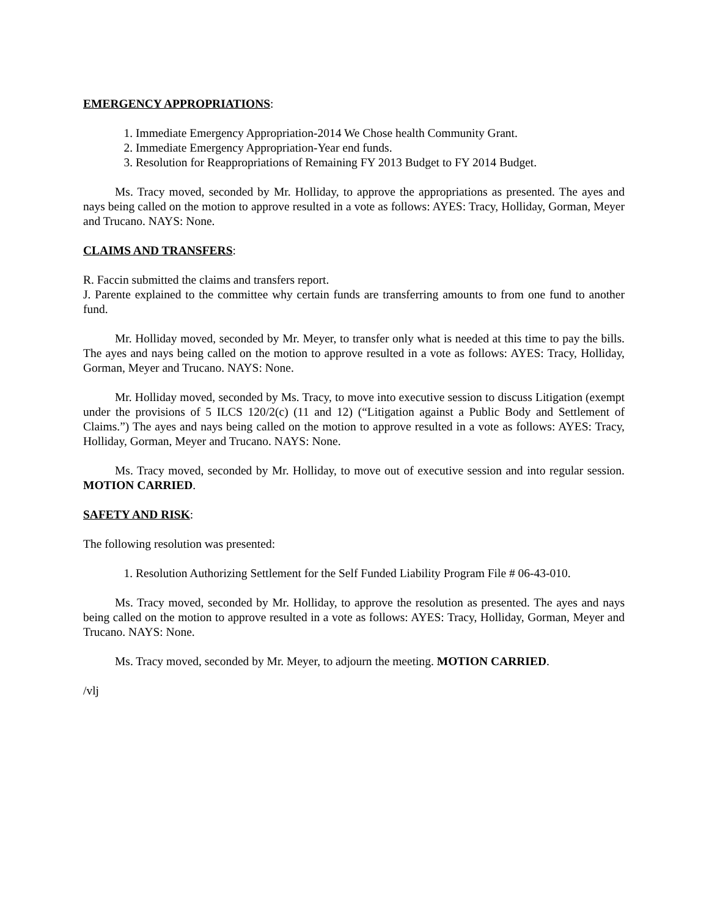EMERGENCY APPROPRIATIONS:
1. Immediate Emergency Appropriation-2014 We Chose health Community Grant.
2. Immediate Emergency Appropriation-Year end funds.
3. Resolution for Reappropriations of Remaining FY 2013 Budget to FY 2014 Budget.
Ms. Tracy moved, seconded by Mr. Holliday, to approve the appropriations as presented. The ayes and nays being called on the motion to approve resulted in a vote as follows: AYES: Tracy, Holliday, Gorman, Meyer and Trucano. NAYS: None.
CLAIMS AND TRANSFERS:
R. Faccin submitted the claims and transfers report.
J. Parente explained to the committee why certain funds are transferring amounts to from one fund to another fund.
Mr. Holliday moved, seconded by Mr. Meyer, to transfer only what is needed at this time to pay the bills. The ayes and nays being called on the motion to approve resulted in a vote as follows: AYES: Tracy, Holliday, Gorman, Meyer and Trucano. NAYS: None.
Mr. Holliday moved, seconded by Ms. Tracy, to move into executive session to discuss Litigation (exempt under the provisions of 5 ILCS 120/2(c) (11 and 12) (“Litigation against a Public Body and Settlement of Claims.”) The ayes and nays being called on the motion to approve resulted in a vote as follows: AYES: Tracy, Holliday, Gorman, Meyer and Trucano. NAYS: None.
Ms. Tracy moved, seconded by Mr. Holliday, to move out of executive session and into regular session. MOTION CARRIED.
SAFETY AND RISK:
The following resolution was presented:
1. Resolution Authorizing Settlement for the Self Funded Liability Program File # 06-43-010.
Ms. Tracy moved, seconded by Mr. Holliday, to approve the resolution as presented. The ayes and nays being called on the motion to approve resulted in a vote as follows: AYES: Tracy, Holliday, Gorman, Meyer and Trucano. NAYS: None.
Ms. Tracy moved, seconded by Mr. Meyer, to adjourn the meeting. MOTION CARRIED.
/vlj